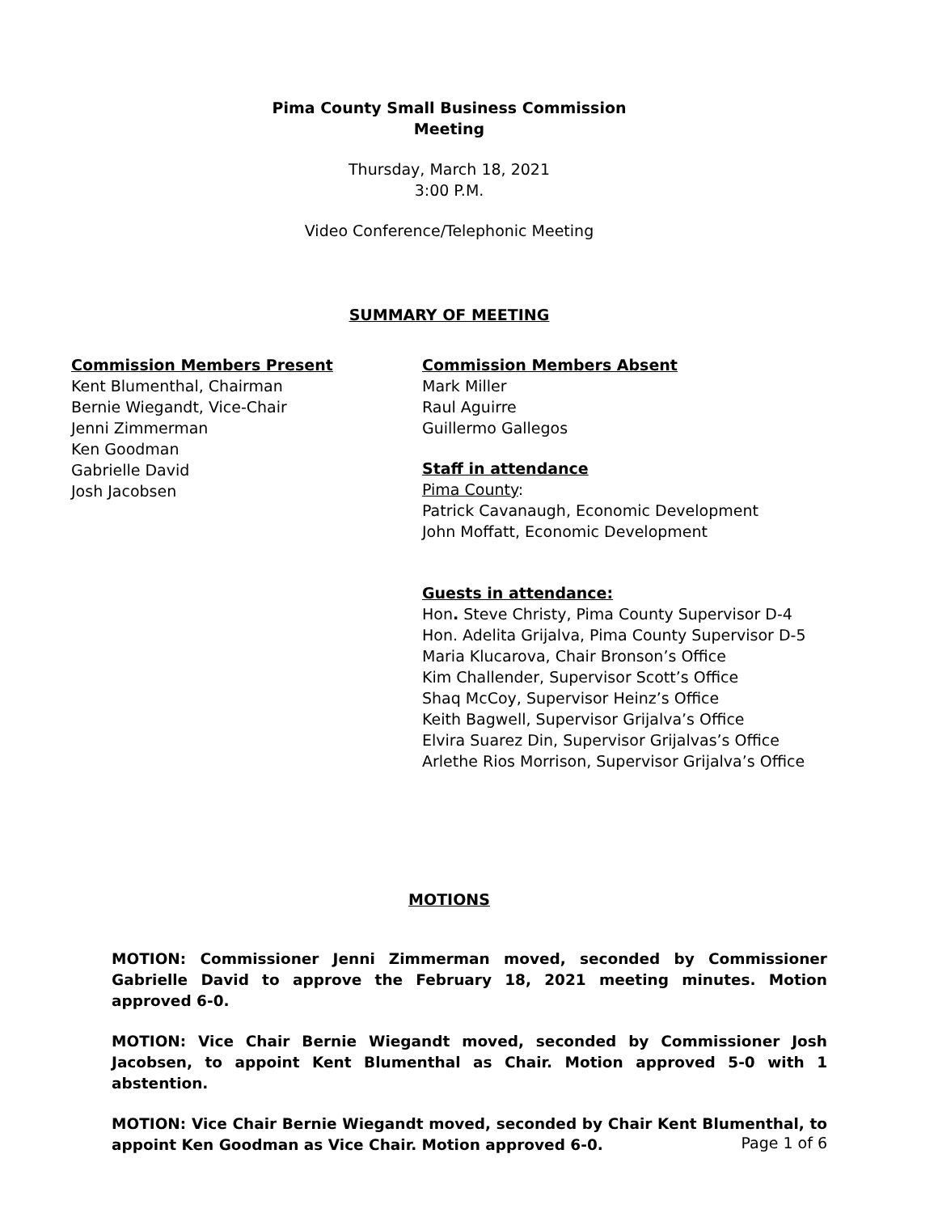Pima County Small Business Commission
Meeting
Thursday, March 18, 2021
3:00 P.M.
Video Conference/Telephonic Meeting
SUMMARY OF MEETING
Commission Members Present
Kent Blumenthal, Chairman
Bernie Wiegandt, Vice-Chair
Jenni Zimmerman
Ken Goodman
Gabrielle David
Josh Jacobsen
Commission Members Absent
Mark Miller
Raul Aguirre
Guillermo Gallegos
Staff in attendance
Pima County:
Patrick Cavanaugh, Economic Development
John Moffatt, Economic Development
Guests in attendance:
Hon. Steve Christy, Pima County Supervisor D-4
Hon. Adelita Grijalva, Pima County Supervisor D-5
Maria Klucarova, Chair Bronson’s Office
Kim Challender, Supervisor Scott’s Office
Shaq McCoy, Supervisor Heinz’s Office
Keith Bagwell, Supervisor Grijalva’s Office
Elvira Suarez Din, Supervisor Grijalvas’s Office
Arlethe Rios Morrison, Supervisor Grijalva’s Office
MOTIONS
MOTION: Commissioner Jenni Zimmerman moved, seconded by Commissioner Gabrielle David to approve the February 18, 2021 meeting minutes. Motion approved 6-0.
MOTION: Vice Chair Bernie Wiegandt moved, seconded by Commissioner Josh Jacobsen, to appoint Kent Blumenthal as Chair. Motion approved 5-0 with 1 abstention.
MOTION: Vice Chair Bernie Wiegandt moved, seconded by Chair Kent Blumenthal, to appoint Ken Goodman as Vice Chair. Motion approved 6-0.
Page 1 of 6